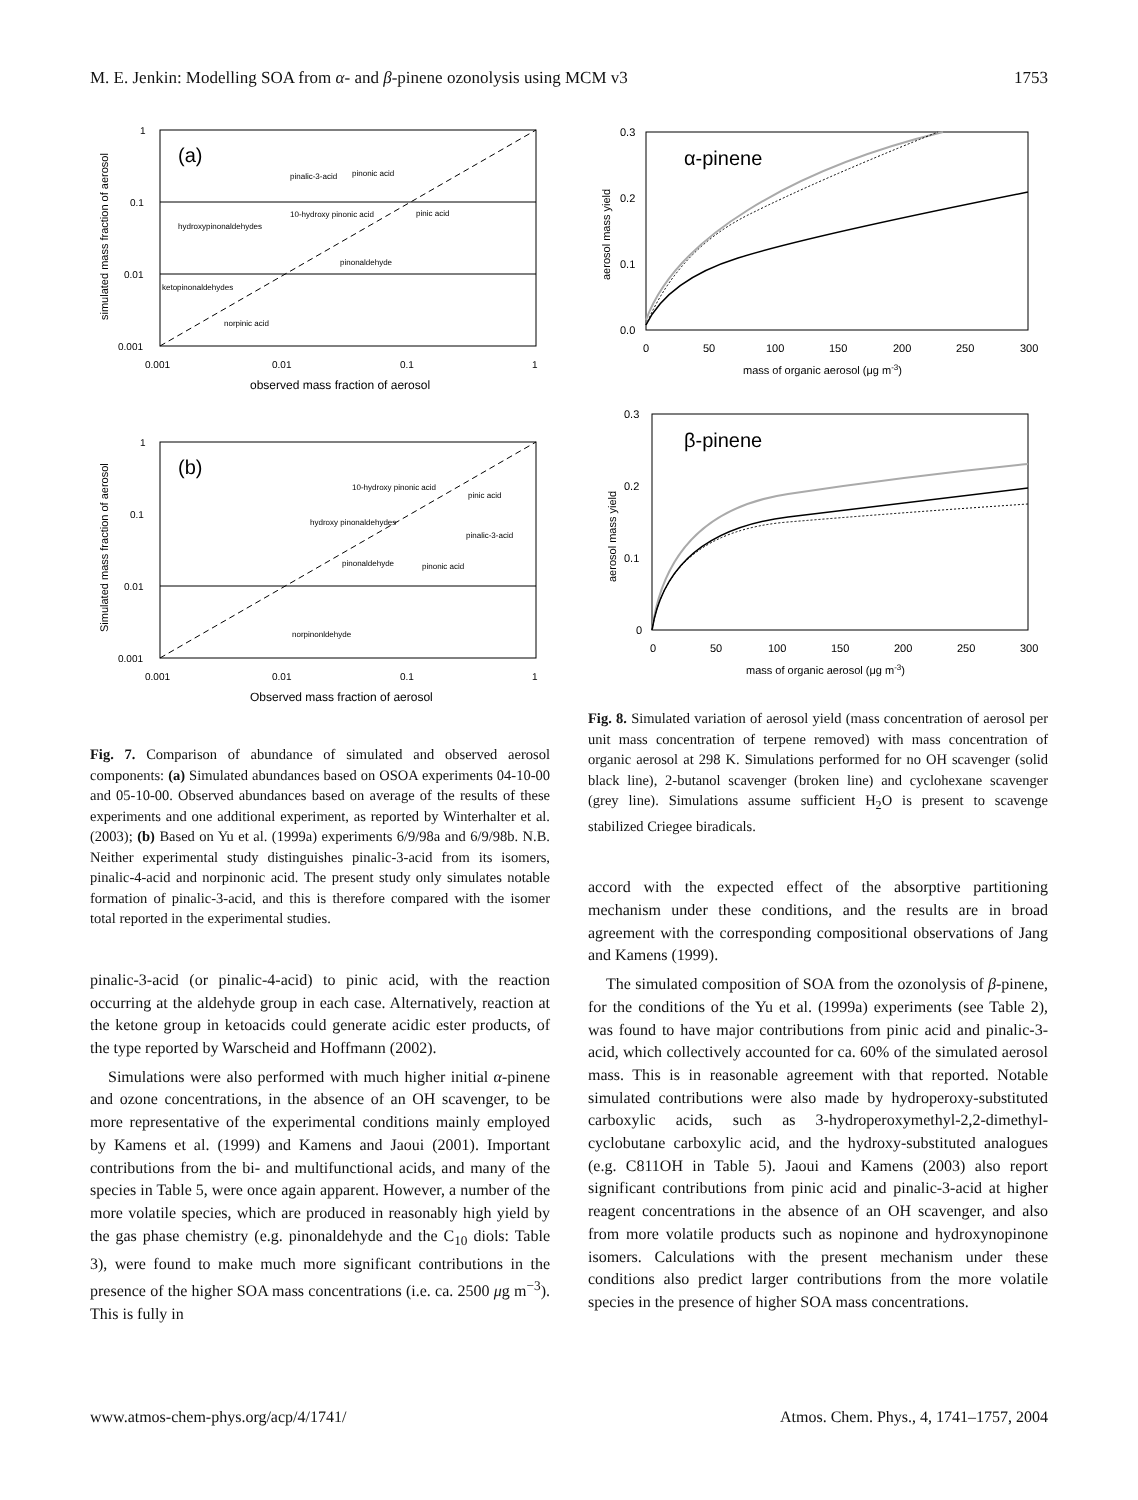M. E. Jenkin: Modelling SOA from α- and β-pinene ozonolysis using MCM v3 1753
(a)
1
0.1
0.01
0.001
0.001
0.01
0.1
1
observed mass fraction of aerosol
simulated mass fraction of aerosol
pinalic-3-acid
pinonic acid
pinic acid
hydroxypinonaldehydes
10-hydroxy pinonic acid
pinonaldehyde
ketopinonaldehydes
norpinic acid
(b)
1
0.1
0.01
0.001
0.001
0.01
0.1
1
Observed mass fraction of aerosol
Simulated mass fraction of aerosol
10-hydroxy pinonic acid
pinic acid
hydroxy pinonaldehydes
pinalic-3-acid
pinonaldehyde
pinonic acid
norpinonldehyde
Fig. 7. Comparison of abundance of simulated and observed aerosol components: (a) Simulated abundances based on OSOA experiments 04-10-00 and 05-10-00. Observed abundances based on average of the results of these experiments and one additional experiment, as reported by Winterhalter et al. (2003); (b) Based on Yu et al. (1999a) experiments 6/9/98a and 6/9/98b. N.B. Neither experimental study distinguishes pinalic-3-acid from its isomers, pinalic-4-acid and norpinonic acid. The present study only simulates notable formation of pinalic-3-acid, and this is therefore compared with the isomer total reported in the experimental studies.
pinalic-3-acid (or pinalic-4-acid) to pinic acid, with the reaction occurring at the aldehyde group in each case. Alternatively, reaction at the ketone group in ketoacids could generate acidic ester products, of the type reported by Warscheid and Hoffmann (2002).
Simulations were also performed with much higher initial α-pinene and ozone concentrations, in the absence of an OH scavenger, to be more representative of the experimental conditions mainly employed by Kamens et al. (1999) and Kamens and Jaoui (2001). Important contributions from the bi- and multifunctional acids, and many of the species in Table 5, were once again apparent. However, a number of the more volatile species, which are produced in reasonably high yield by the gas phase chemistry (e.g. pinonaldehyde and the C<sub>10</sub> diols: Table 3), were found to make much more significant contributions in the presence of the higher SOA mass concentrations (i.e. ca. 2500 μg m<sup>−3</sup>). This is fully in
α-pinene
0.3
0.2
0.1
0.0
0
50
100
150
200
250
300
mass of organic aerosol (μg m-3)
aerosol mass yield
β-pinene
0.3
0.2
0.1
0
0
50
100
150
200
250
300
mass of organic aerosol (μg m-3)
aerosol mass yield
Fig. 8. Simulated variation of aerosol yield (mass concentration of aerosol per unit mass concentration of terpene removed) with mass concentration of organic aerosol at 298 K. Simulations performed for no OH scavenger (solid black line), 2-butanol scavenger (broken line) and cyclohexane scavenger (grey line). Simulations assume sufficient H<sub>2</sub>O is present to scavenge stabilized Criegee biradicals.
accord with the expected effect of the absorptive partitioning mechanism under these conditions, and the results are in broad agreement with the corresponding compositional observations of Jang and Kamens (1999).
The simulated composition of SOA from the ozonolysis of β-pinene, for the conditions of the Yu et al. (1999a) experiments (see Table 2), was found to have major contributions from pinic acid and pinalic-3-acid, which collectively accounted for ca. 60% of the simulated aerosol mass. This is in reasonable agreement with that reported. Notable simulated contributions were also made by hydroperoxy-substituted carboxylic acids, such as 3-hydroperoxymethyl-2,2-dimethyl-cyclobutane carboxylic acid, and the hydroxy-substituted analogues (e.g. C811OH in Table 5). Jaoui and Kamens (2003) also report significant contributions from pinic acid and pinalic-3-acid at higher reagent concentrations in the absence of an OH scavenger, and also from more volatile products such as nopinone and hydroxynopinone isomers. Calculations with the present mechanism under these conditions also predict larger contributions from the more volatile species in the presence of higher SOA mass concentrations.
www.atmos-chem-phys.org/acp/4/1741/ Atmos. Chem. Phys., 4, 1741–1757, 2004